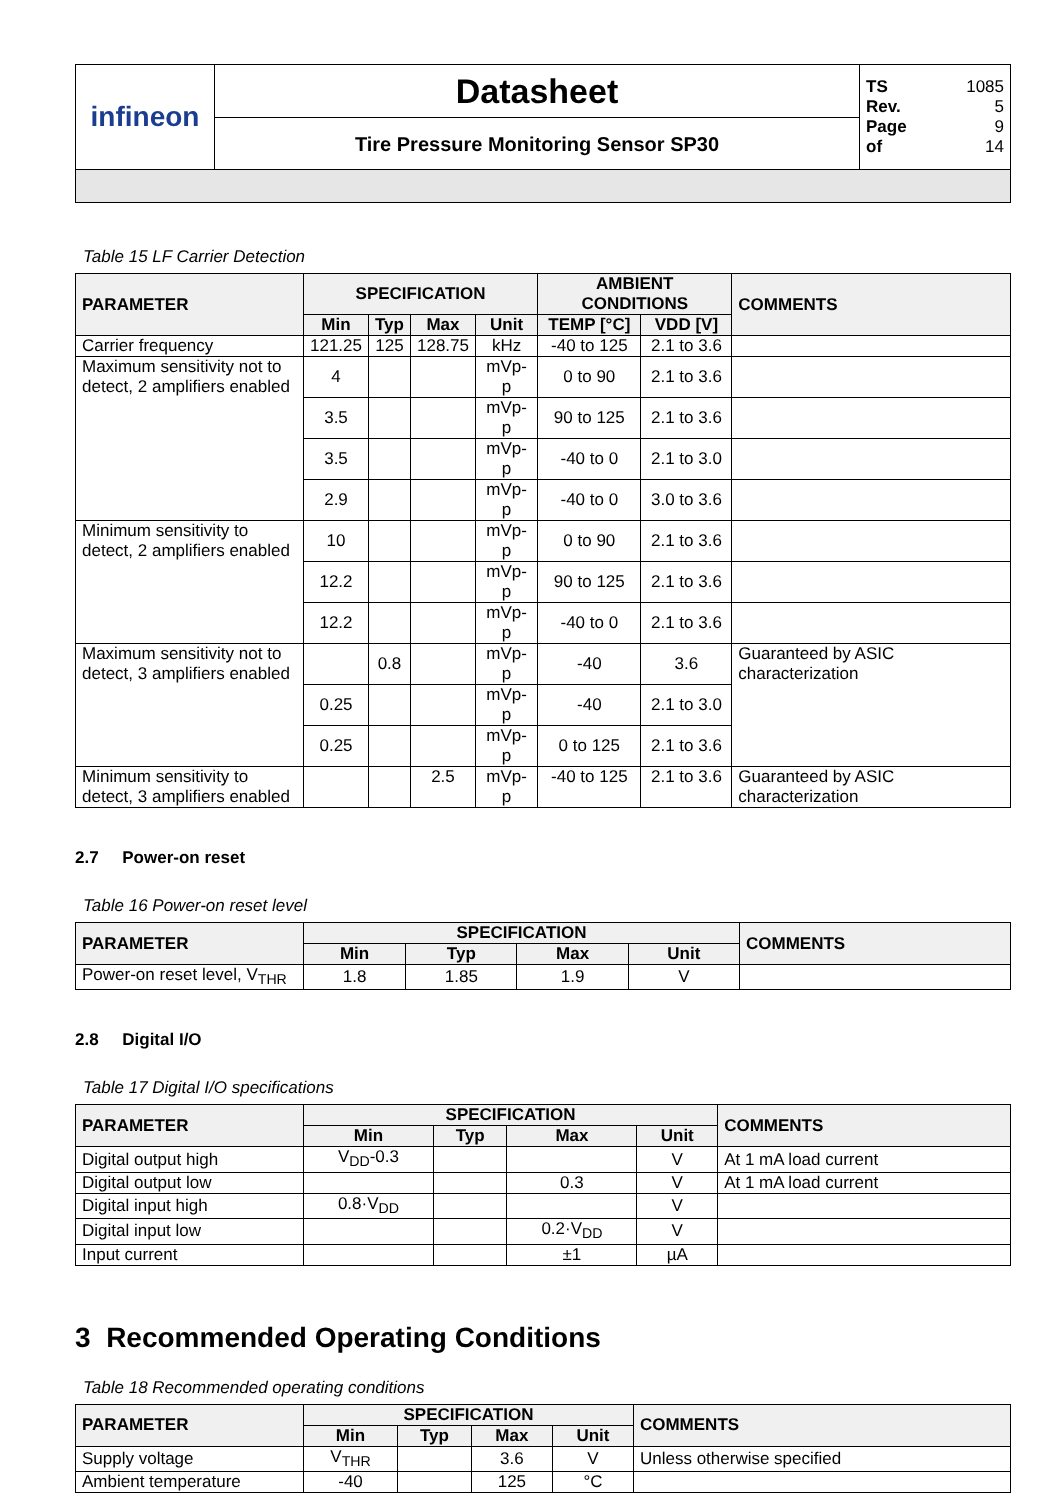| infineon | Datasheet | TS 1085 Rev. 5 Page 9 of 14 |
| | Tire Pressure Monitoring Sensor SP30 | |
Table 15 LF Carrier Detection
| PARAMETER | SPECIFICATION | | | | AMBIENT CONDITIONS | | COMMENTS |
| --- | --- | --- | --- | --- | --- | --- | --- |
| | Min | Typ | Max | Unit | TEMP [°C] | VDD [V] | |
| Carrier frequency | 121.25 | 125 | 128.75 | kHz | -40 to 125 | 2.1 to 3.6 | |
| Maximum sensitivity not to detect, 2 amplifiers enabled | 4 | | | mVp-p | 0 to 90 | 2.1 to 3.6 | |
| | 3.5 | | | mVp-p | 90 to 125 | 2.1 to 3.6 | |
| | 3.5 | | | mVp-p | -40 to 0 | 2.1 to 3.0 | |
| | 2.9 | | | mVp-p | -40 to 0 | 3.0 to 3.6 | |
| Minimum sensitivity to detect, 2 amplifiers enabled | 10 | | | mVp-p | 0 to 90 | 2.1 to 3.6 | |
| | 12.2 | | | mVp-p | 90 to 125 | 2.1 to 3.6 | |
| | 12.2 | | | mVp-p | -40 to 0 | 2.1 to 3.6 | |
| Maximum sensitivity not to detect, 3 amplifiers enabled | | 0.8 | | mVp-p | -40 | 3.6 | Guaranteed by ASIC characterization |
| | 0.25 | | | mVp-p | -40 | 2.1 to 3.0 | |
| | 0.25 | | | mVp-p | 0 to 125 | 2.1 to 3.6 | |
| Minimum sensitivity to detect, 3 amplifiers enabled | | | 2.5 | mVp-p | -40 to 125 | 2.1 to 3.6 | Guaranteed by ASIC characterization |
2.7 Power-on reset
Table 16 Power-on reset level
| PARAMETER | SPECIFICATION | | | | COMMENTS |
| --- | --- | --- | --- | --- | --- |
| | Min | Typ | Max | Unit | |
| Power-on reset level, V<sub>THR</sub> | 1.8 | 1.85 | 1.9 | V | |
2.8 Digital I/O
Table 17 Digital I/O specifications
| PARAMETER | SPECIFICATION | | | | COMMENTS |
| --- | --- | --- | --- | --- | --- |
| | Min | Typ | Max | Unit | |
| Digital output high | V<sub>DD</sub>-0.3 | | | V | At 1 mA load current |
| Digital output low | | | 0.3 | V | At 1 mA load current |
| Digital input high | 0.8·V<sub>DD</sub> | | | V | |
| Digital input low | | | 0.2·V<sub>DD</sub> | V | |
| Input current | | | ±1 | µA | |
3 Recommended Operating Conditions
Table 18 Recommended operating conditions
| PARAMETER | SPECIFICATION | | | | COMMENTS |
| --- | --- | --- | --- | --- | --- |
| | Min | Typ | Max | Unit | |
| Supply voltage | V<sub>THR</sub> | | 3.6 | V | Unless otherwise specified |
| Ambient temperature | -40 | | 125 | °C | |